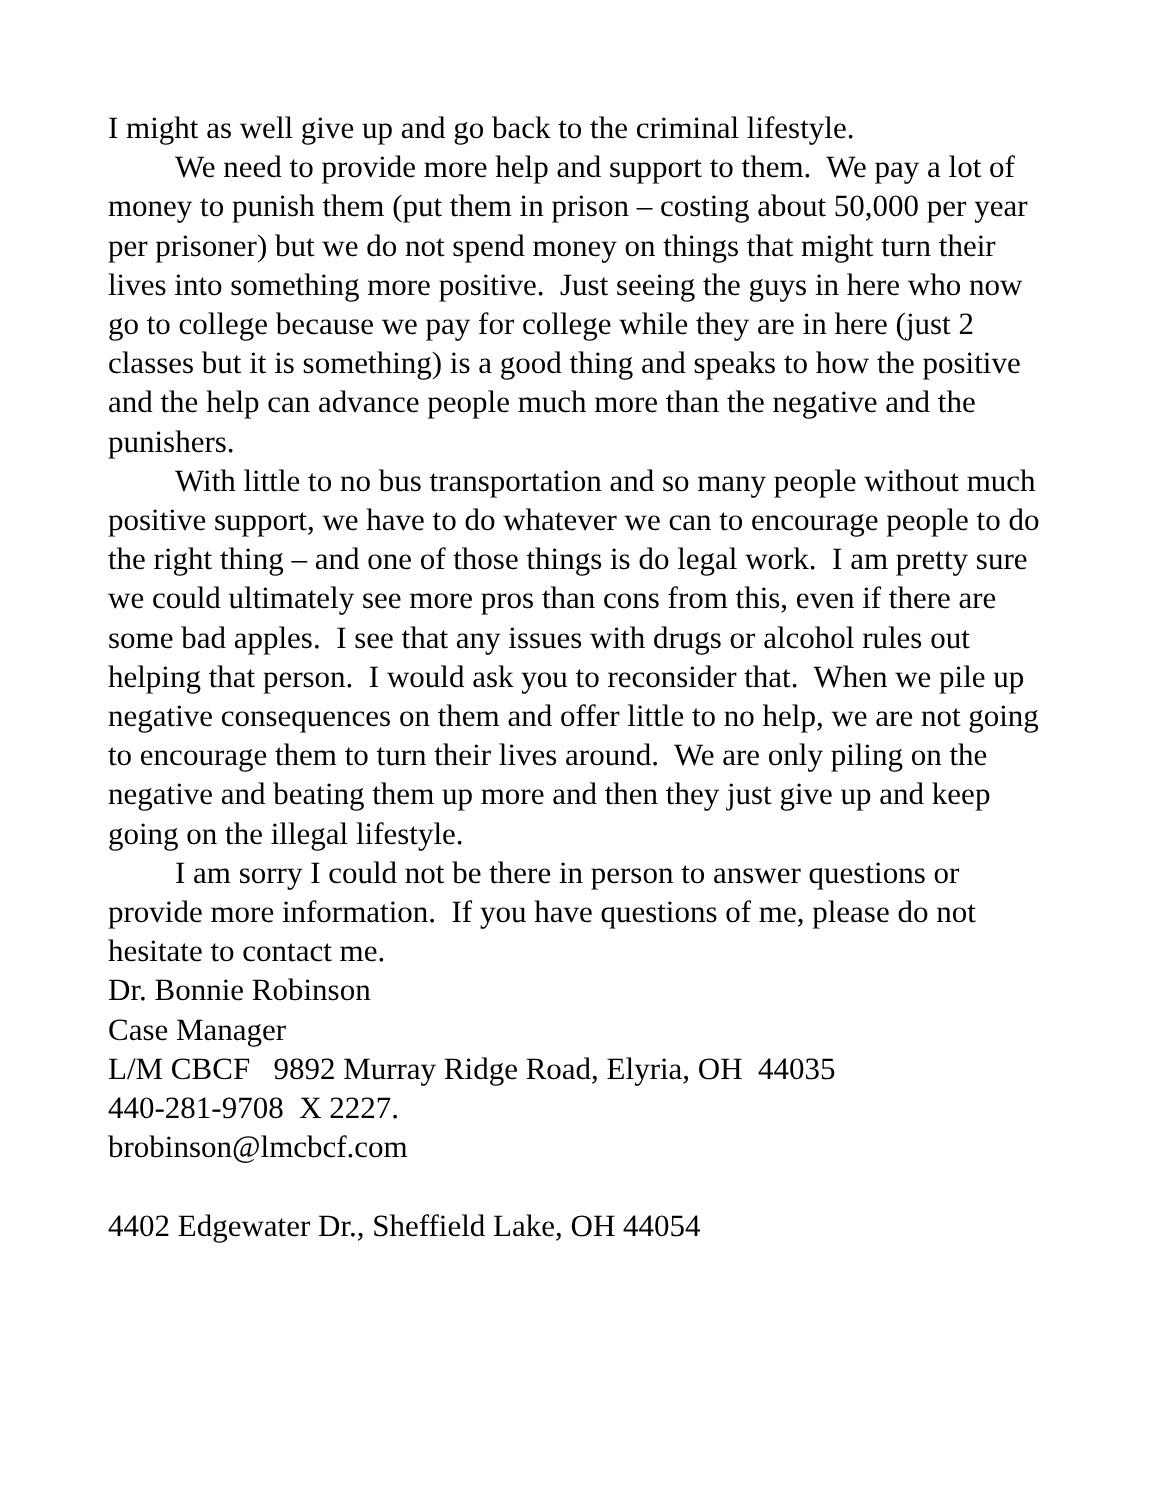I might as well give up and go back to the criminal lifestyle.
We need to provide more help and support to them. We pay a lot of money to punish them (put them in prison – costing about 50,000 per year per prisoner) but we do not spend money on things that might turn their lives into something more positive. Just seeing the guys in here who now go to college because we pay for college while they are in here (just 2 classes but it is something) is a good thing and speaks to how the positive and the help can advance people much more than the negative and the punishers.
With little to no bus transportation and so many people without much positive support, we have to do whatever we can to encourage people to do the right thing – and one of those things is do legal work. I am pretty sure we could ultimately see more pros than cons from this, even if there are some bad apples. I see that any issues with drugs or alcohol rules out helping that person. I would ask you to reconsider that. When we pile up negative consequences on them and offer little to no help, we are not going to encourage them to turn their lives around. We are only piling on the negative and beating them up more and then they just give up and keep going on the illegal lifestyle.
I am sorry I could not be there in person to answer questions or provide more information. If you have questions of me, please do not hesitate to contact me.
Dr. Bonnie Robinson
Case Manager
L/M CBCF 9892 Murray Ridge Road, Elyria, OH 44035
440-281-9708 X 2227.
brobinson@lmcbcf.com
4402 Edgewater Dr., Sheffield Lake, OH 44054